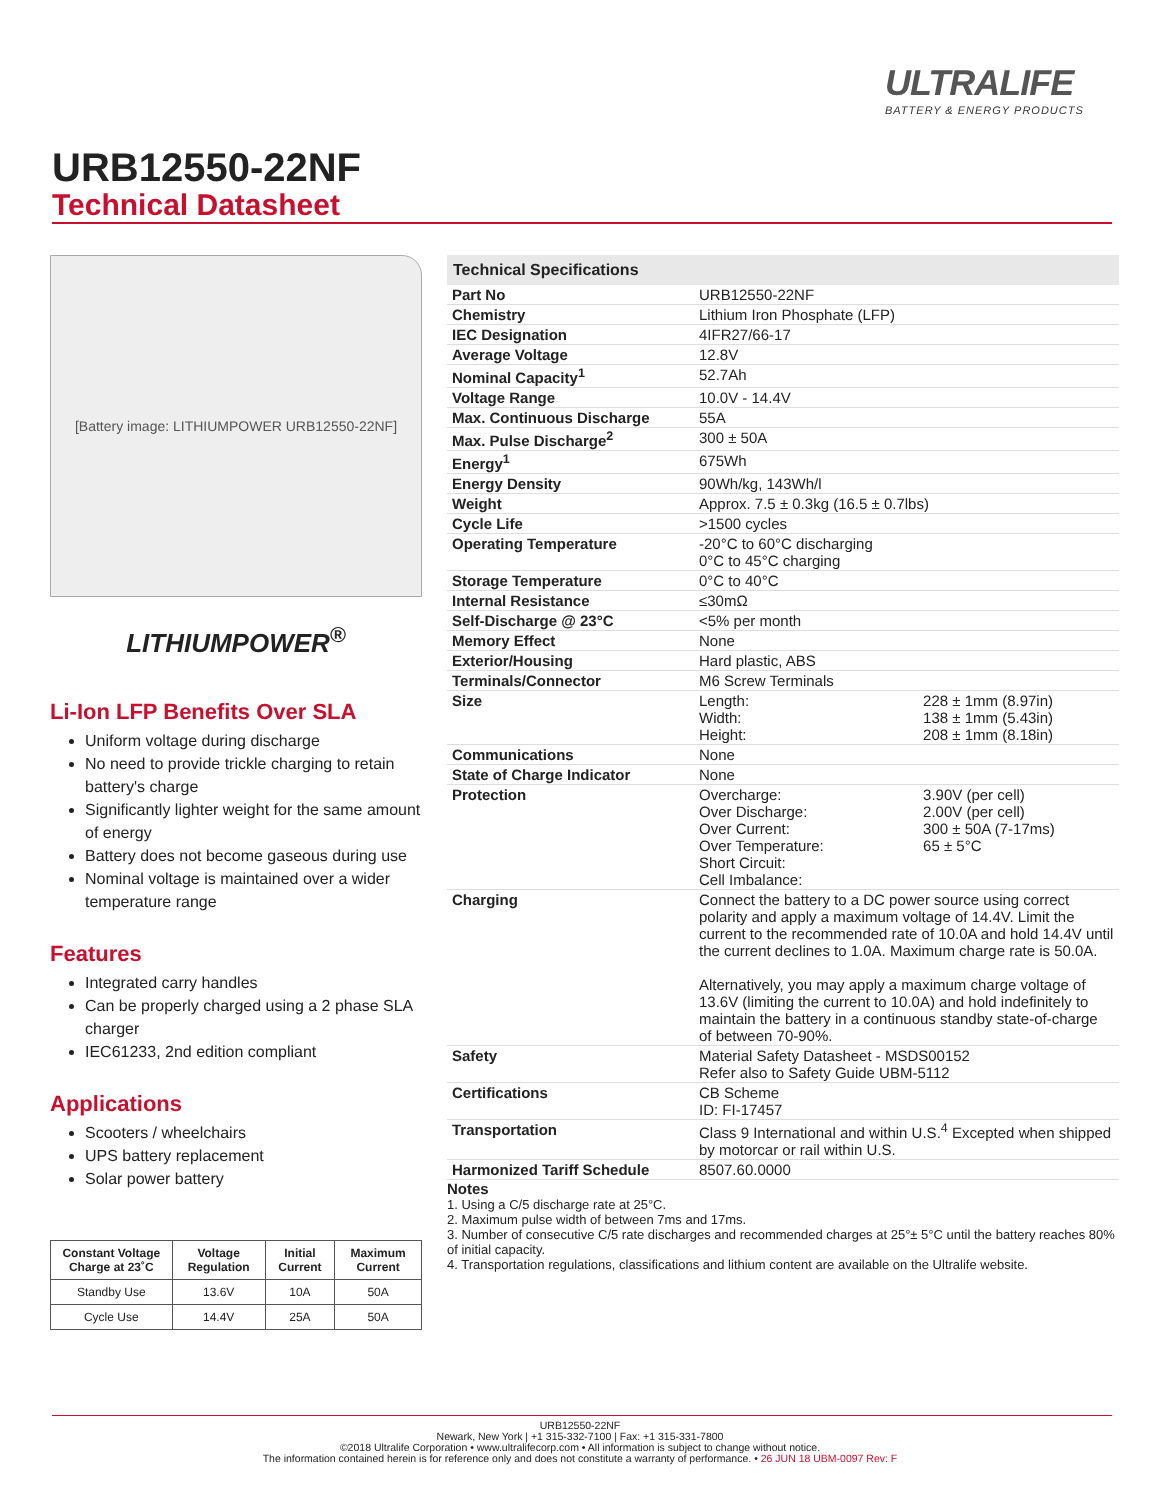ULTRALIFE
BATTERY & ENERGY PRODUCTS
URB12550-22NF
Technical Datasheet
[Battery image: LITHIUMPOWER URB12550-22NF]
LITHIUMPOWER<sup>®</sup>
Li-Ion LFP Benefits Over SLA
Uniform voltage during discharge
No need to provide trickle charging to retain battery's charge
Significantly lighter weight for the same amount of energy
Battery does not become gaseous during use
Nominal voltage is maintained over a wider temperature range
Features
Integrated carry handles
Can be properly charged using a 2 phase SLA charger
IEC61233, 2nd edition compliant
Applications
Scooters / wheelchairs
UPS battery replacement
Solar power battery
| Constant Voltage Charge at 23˚C | Voltage Regulation | Initial Current | Maximum Current |
| --- | --- | --- | --- |
| Standby Use | 13.6V | 10A | 50A |
| Cycle Use | 14.4V | 25A | 50A |
Technical Specifications
| Part No | URB12550-22NF | |
| Chemistry | Lithium Iron Phosphate (LFP) | |
| IEC Designation | 4IFR27/66-17 | |
| Average Voltage | 12.8V | |
| Nominal Capacity<sup>1</sup> | 52.7Ah | |
| Voltage Range | 10.0V - 14.4V | |
| Max. Continuous Discharge | 55A | |
| Max. Pulse Discharge<sup>2</sup> | 300 ± 50A | |
| Energy<sup>1</sup> | 675Wh | |
| Energy Density | 90Wh/kg, 143Wh/l | |
| Weight | Approx. 7.5 ± 0.3kg (16.5 ± 0.7lbs) | |
| Cycle Life | >1500 cycles | |
| Operating Temperature | -20°C to 60°C discharging 0°C to 45°C charging | |
| Storage Temperature | 0°C to 40°C | |
| Internal Resistance | ≤30mΩ | |
| Self-Discharge @ 23°C | <5% per month | |
| Memory Effect | None | |
| Exterior/Housing | Hard plastic, ABS | |
| Terminals/Connector | M6 Screw Terminals | |
| Size | Length: Width: Height: | 228 ± 1mm (8.97in) 138 ± 1mm (5.43in) 208 ± 1mm (8.18in) |
| Communications | None | |
| State of Charge Indicator | None | |
| Protection | Overcharge: Over Discharge: Over Current: Over Temperature: Short Circuit: Cell Imbalance: | 3.90V (per cell) 2.00V (per cell) 300 ± 50A (7-17ms) 65 ± 5°C |
| Charging | Connect the battery to a DC power source using correct polarity and apply a maximum voltage of 14.4V. Limit the current to the recommended rate of 10.0A and hold 14.4V until the current declines to 1.0A. Maximum charge rate is 50.0A. Alternatively, you may apply a maximum charge voltage of 13.6V (limiting the current to 10.0A) and hold indefinitely to maintain the battery in a continuous standby state-of-charge of between 70-90%. | |
| Safety | Material Safety Datasheet - MSDS00152 Refer also to Safety Guide UBM-5112 | |
| Certifications | CB Scheme ID: FI-17457 | |
| Transportation | Class 9 International and within U.S.<sup>4</sup> Excepted when shipped by motorcar or rail within U.S. | |
| Harmonized Tariff Schedule | 8507.60.0000 | |
Notes
1. Using a C/5 discharge rate at 25°C.
2. Maximum pulse width of between 7ms and 17ms.
3. Number of consecutive C/5 rate discharges and recommended charges at 25°± 5°C until the battery reaches 80% of initial capacity.
4. Transportation regulations, classifications and lithium content are available on the Ultralife website.
URB12550-22NF
Newark, New York | +1 315-332-7100 | Fax: +1 315-331-7800
©2018 Ultralife Corporation • www.ultralifecorp.com • All information is subject to change without notice.
The information contained herein is for reference only and does not constitute a warranty of performance. • 26 JUN 18 UBM-0097 Rev: F